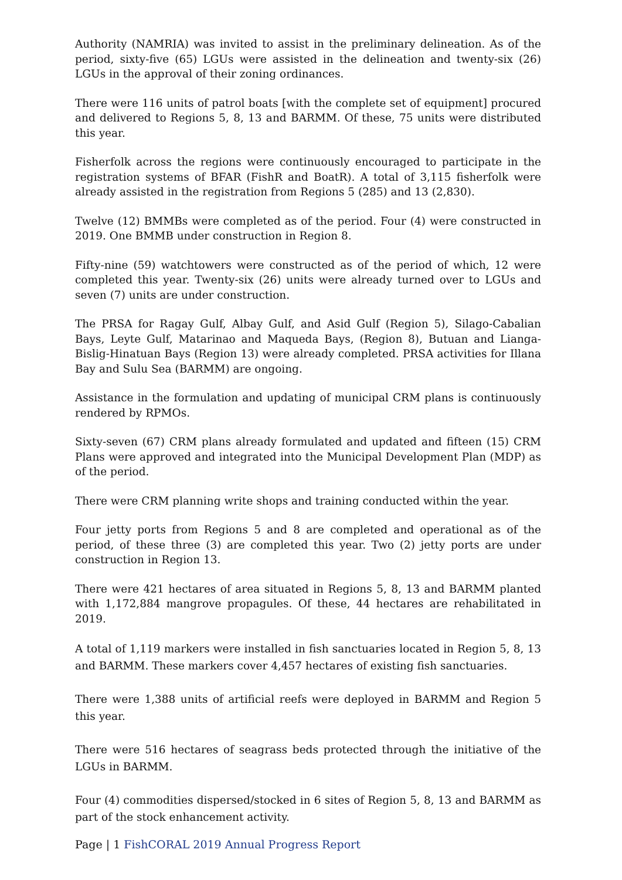Authority (NAMRIA) was invited to assist in the preliminary delineation. As of the period, sixty-five (65) LGUs were assisted in the delineation and twenty-six (26) LGUs in the approval of their zoning ordinances.
There were 116 units of patrol boats [with the complete set of equipment] procured and delivered to Regions 5, 8, 13 and BARMM. Of these, 75 units were distributed this year.
Fisherfolk across the regions were continuously encouraged to participate in the registration systems of BFAR (FishR and BoatR). A total of 3,115 fisherfolk were already assisted in the registration from Regions 5 (285) and 13 (2,830).
Twelve (12) BMMBs were completed as of the period. Four (4) were constructed in 2019. One BMMB under construction in Region 8.
Fifty-nine (59) watchtowers were constructed as of the period of which, 12 were completed this year. Twenty-six (26) units were already turned over to LGUs and seven (7) units are under construction.
The PRSA for Ragay Gulf, Albay Gulf, and Asid Gulf (Region 5), Silago-Cabalian Bays, Leyte Gulf, Matarinao and Maqueda Bays, (Region 8), Butuan and Lianga-Bislig-Hinatuan Bays (Region 13) were already completed. PRSA activities for Illana Bay and Sulu Sea (BARMM) are ongoing.
Assistance in the formulation and updating of municipal CRM plans is continuously rendered by RPMOs.
Sixty-seven (67) CRM plans already formulated and updated and fifteen (15) CRM Plans were approved and integrated into the Municipal Development Plan (MDP) as of the period.
There were CRM planning write shops and training conducted within the year.
Four jetty ports from Regions 5 and 8 are completed and operational as of the period, of these three (3) are completed this year. Two (2) jetty ports are under construction in Region 13.
There were 421 hectares of area situated in Regions 5, 8, 13 and BARMM planted with 1,172,884 mangrove propagules. Of these, 44 hectares are rehabilitated in 2019.
A total of 1,119 markers were installed in fish sanctuaries located in Region 5, 8, 13 and BARMM. These markers cover 4,457 hectares of existing fish sanctuaries.
There were 1,388 units of artificial reefs were deployed in BARMM and Region 5 this year.
There were 516 hectares of seagrass beds protected through the initiative of the LGUs in BARMM.
Four (4) commodities dispersed/stocked in 6 sites of Region 5, 8, 13 and BARMM as part of the stock enhancement activity.
Page | 1 FishCORAL 2019 Annual Progress Report